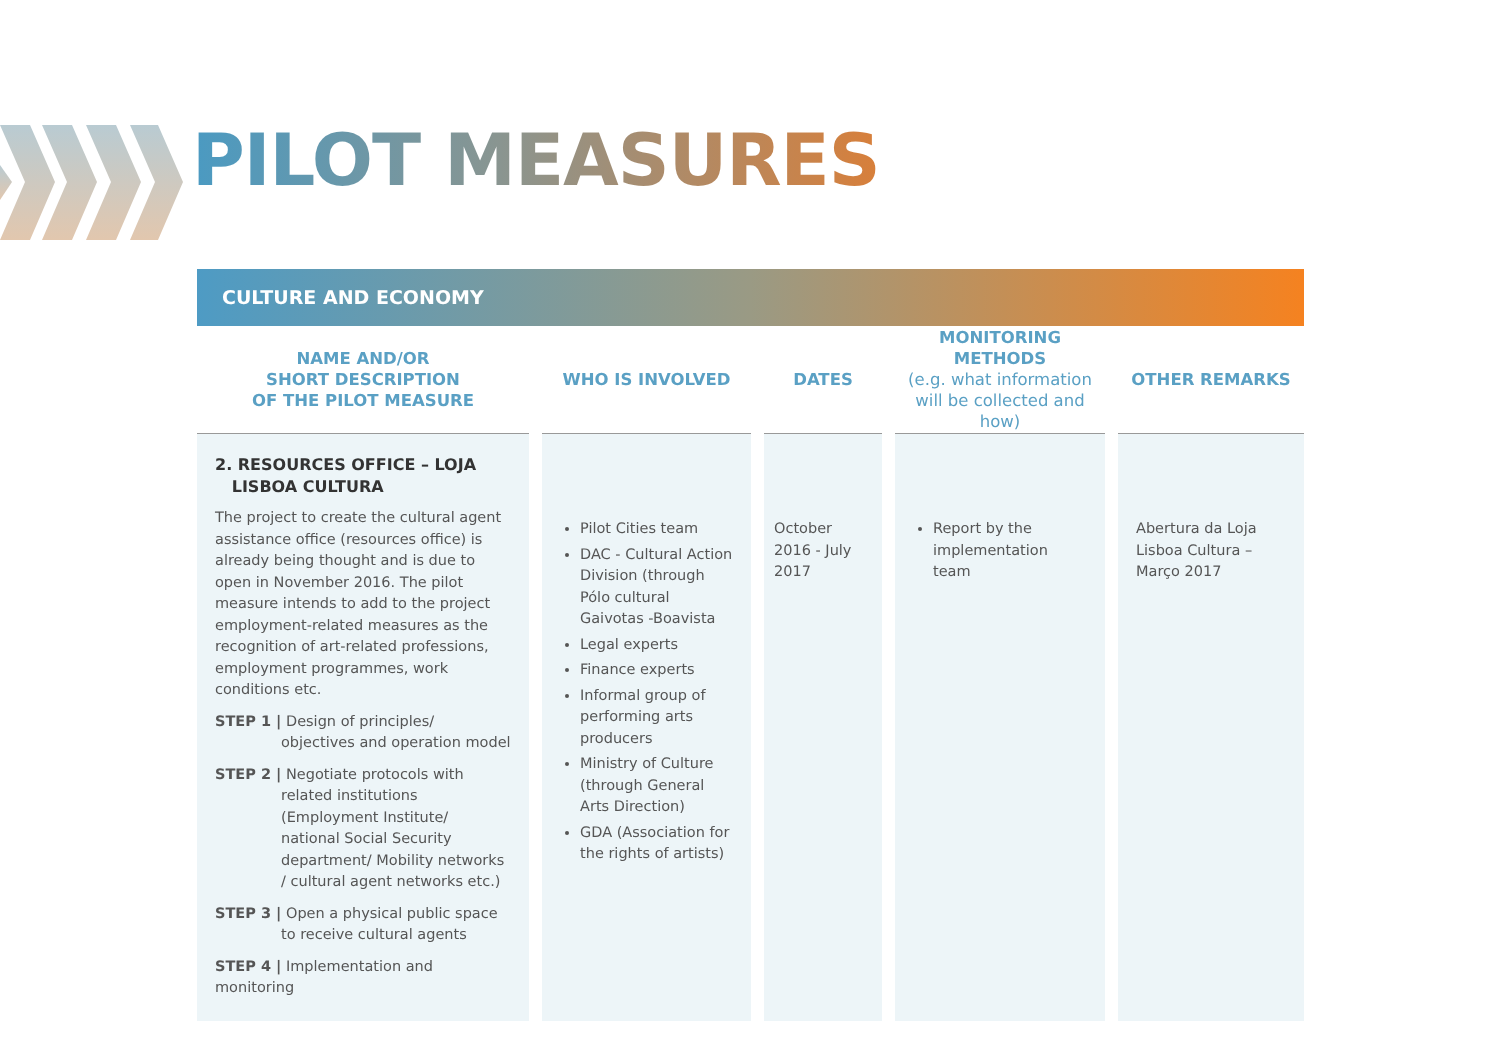PILOT MEASURES
CULTURE AND ECONOMY
| NAME AND/OR SHORT DESCRIPTION OF THE PILOT MEASURE | WHO IS INVOLVED | DATES | MONITORING METHODS (e.g. what information will be collected and how) | OTHER REMARKS |
| --- | --- | --- | --- | --- |
| 2. RESOURCES OFFICE – LOJA LISBOA CULTURA The project to create the cultural agent assistance office (resources office) is already being thought and is due to open in November 2016. The pilot measure intends to add to the project employment-related measures as the recognition of art-related professions, employment programmes, work conditions etc. STEP 1 / Design of principles/ objectives and operation model STEP 2 / Negotiate protocols with related institutions (Employment Institute/ national Social Security department/ Mobility networks / cultural agent networks etc.) STEP 3 / Open a physical public space to receive cultural agents STEP 4 / Implementation and monitoring | Pilot Cities team DAC - Cultural Action Division (through Pólo cultural Gaivotas -Boavista Legal experts Finance experts Informal group of performing arts producers Ministry of Culture (through General Arts Direction) GDA (Association for the rights of artists) | October 2016 - July 2017 | Report by the implementation team | Abertura da Loja Lisboa Cultura – Março 2017 |